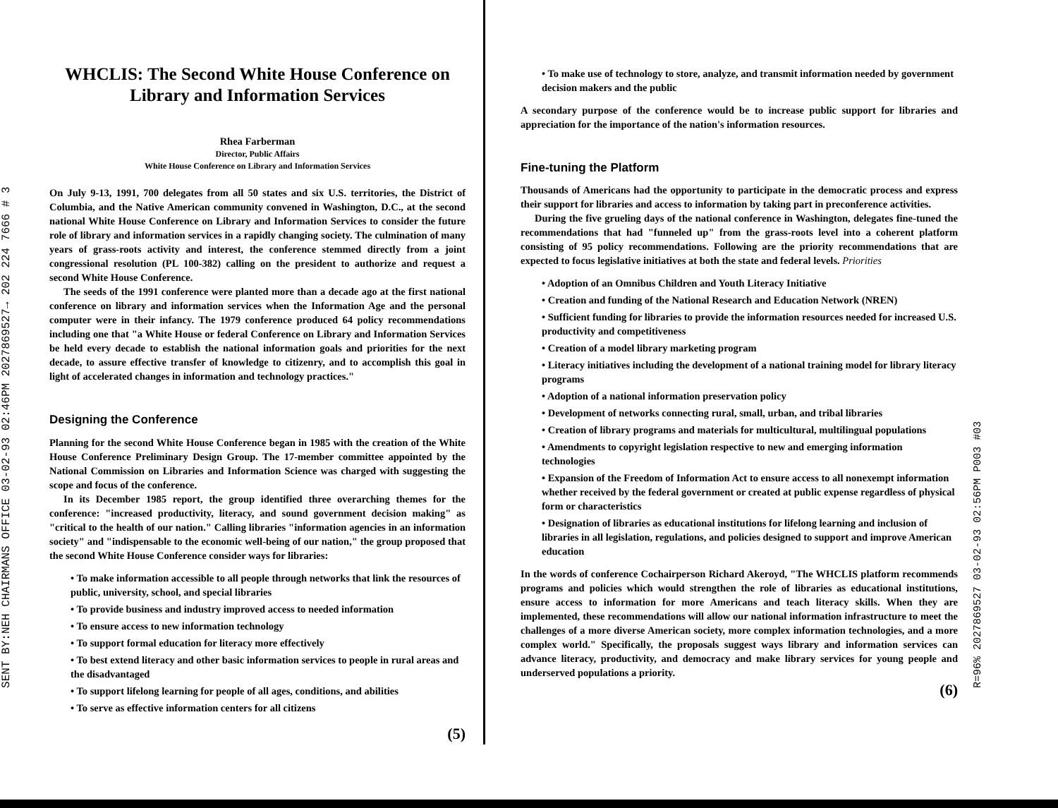SENT BY:NEH CHAIRMANS OFFICE 03-02-93 02:46PM 2027869527→ 202 224 7666 # 3
WHCLIS: The Second White House Conference on Library and Information Services
Rhea Farberman
Director, Public Affairs
White House Conference on Library and Information Services
On July 9-13, 1991, 700 delegates from all 50 states and six U.S. territories, the District of Columbia, and the Native American community convened in Washington, D.C., at the second national White House Conference on Library and Information Services to consider the future role of library and information services in a rapidly changing society. The culmination of many years of grass-roots activity and interest, the conference stemmed directly from a joint congressional resolution (PL 100-382) calling on the president to authorize and request a second White House Conference.
The seeds of the 1991 conference were planted more than a decade ago at the first national conference on library and information services when the Information Age and the personal computer were in their infancy. The 1979 conference produced 64 policy recommendations including one that "a White House or federal Conference on Library and Information Services be held every decade to establish the national information goals and priorities for the next decade, to assure effective transfer of knowledge to citizenry, and to accomplish this goal in light of accelerated changes in information and technology practices."
Designing the Conference
Planning for the second White House Conference began in 1985 with the creation of the White House Conference Preliminary Design Group. The 17-member committee appointed by the National Commission on Libraries and Information Science was charged with suggesting the scope and focus of the conference.
In its December 1985 report, the group identified three overarching themes for the conference: "increased productivity, literacy, and sound government decision making" as "critical to the health of our nation." Calling libraries "information agencies in an information society" and "indispensable to the economic well-being of our nation," the group proposed that the second White House Conference consider ways for libraries:
• To make information accessible to all people through networks that link the resources of public, university, school, and special libraries
• To provide business and industry improved access to needed information
• To ensure access to new information technology
• To support formal education for literacy more effectively
• To best extend literacy and other basic information services to people in rural areas and the disadvantaged
• To support lifelong learning for people of all ages, conditions, and abilities
• To serve as effective information centers for all citizens
(5)
• To make use of technology to store, analyze, and transmit information needed by government decision makers and the public
A secondary purpose of the conference would be to increase public support for libraries and appreciation for the importance of the nation's information resources.
Fine-tuning the Platform
Thousands of Americans had the opportunity to participate in the democratic process and express their support for libraries and access to information by taking part in preconference activities.
During the five grueling days of the national conference in Washington, delegates fine-tuned the recommendations that had "funneled up" from the grass-roots level into a coherent platform consisting of 95 policy recommendations. Following are the priority recommendations that are expected to focus legislative initiatives at both the state and federal levels. Priorities
• Adoption of an Omnibus Children and Youth Literacy Initiative
• Creation and funding of the National Research and Education Network (NREN)
• Sufficient funding for libraries to provide the information resources needed for increased U.S. productivity and competitiveness
• Creation of a model library marketing program
• Literacy initiatives including the development of a national training model for library literacy programs
• Adoption of a national information preservation policy
• Development of networks connecting rural, small, urban, and tribal libraries
• Creation of library programs and materials for multicultural, multilingual populations
• Amendments to copyright legislation respective to new and emerging information technologies
• Expansion of the Freedom of Information Act to ensure access to all nonexempt information whether received by the federal government or created at public expense regardless of physical form or characteristics
• Designation of libraries as educational institutions for lifelong learning and inclusion of libraries in all legislation, regulations, and policies designed to support and improve American education
In the words of conference Cochairperson Richard Akeroyd, "The WHCLIS platform recommends programs and policies which would strengthen the role of libraries as educational institutions, ensure access to information for more Americans and teach literacy skills. When they are implemented, these recommendations will allow our national information infrastructure to meet the challenges of a more diverse American society, more complex information technologies, and a more complex world." Specifically, the proposals suggest ways library and information services can advance literacy, productivity, and democracy and make library services for young people and underserved populations a priority.
(6)
R=96% 2027869527 03-02-93 02:56PM P003 #03